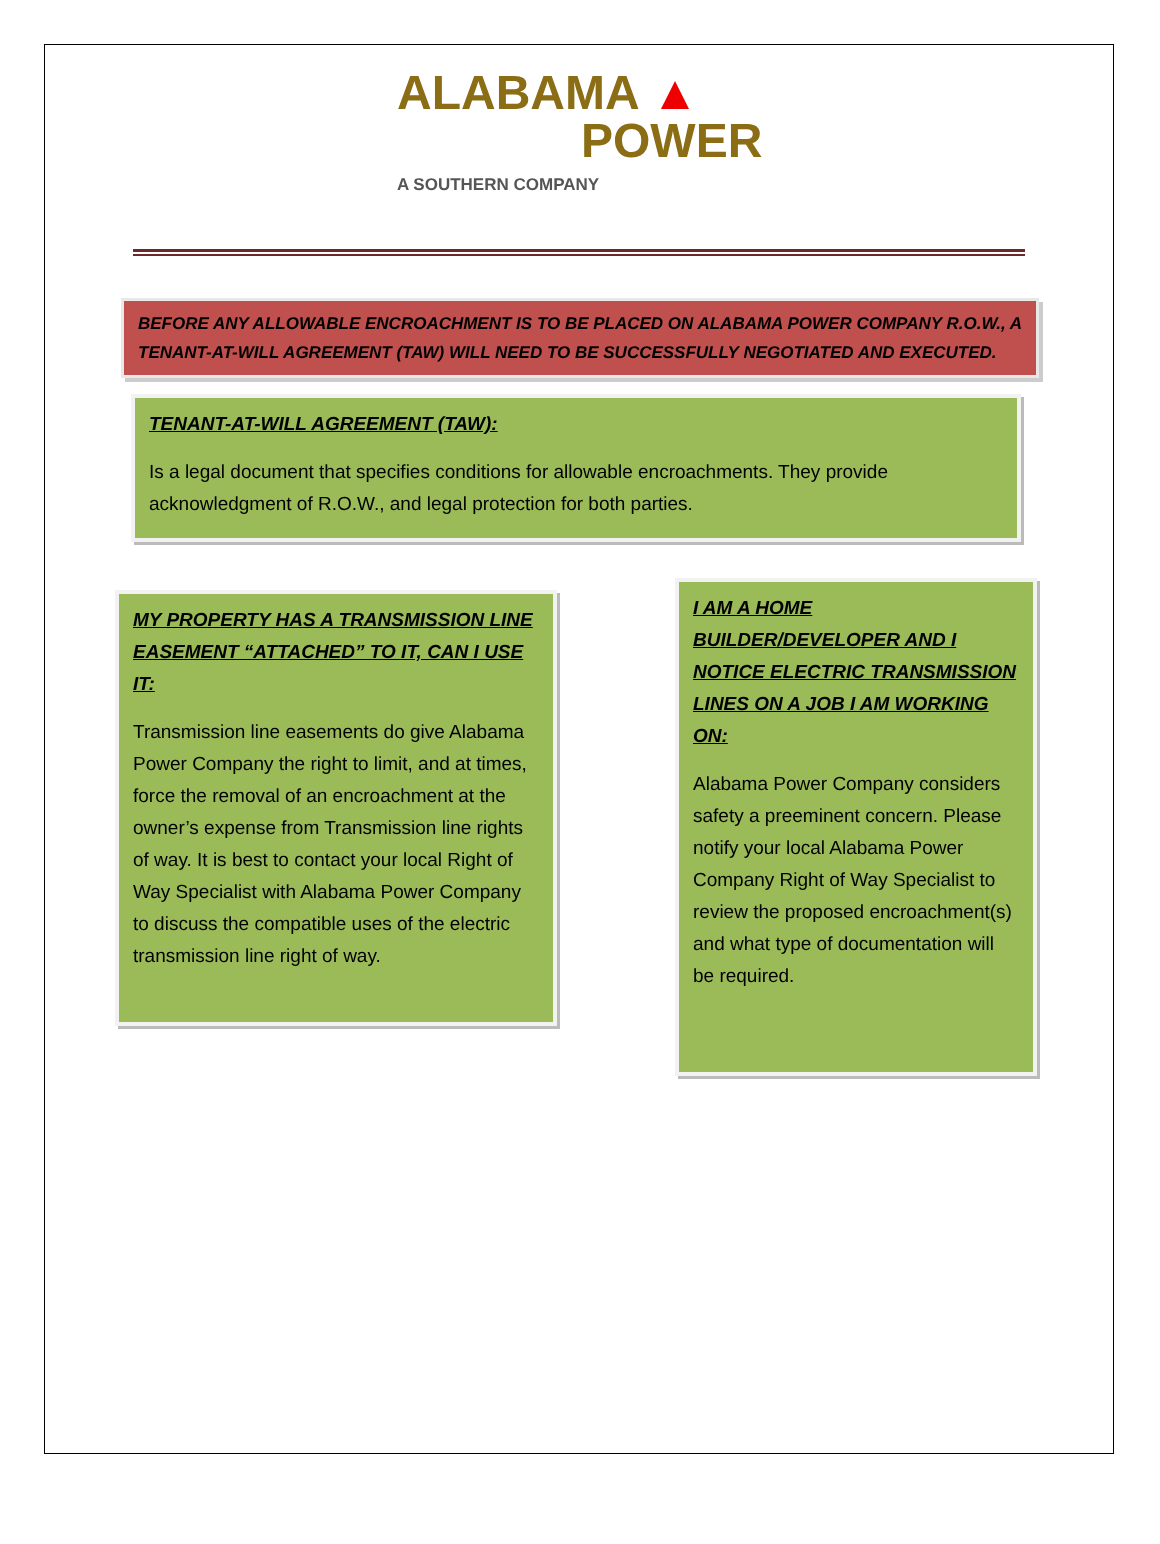ALABAMA ▲
POWER
A SOUTHERN COMPANY
BEFORE ANY ALLOWABLE ENCROACHMENT IS TO BE PLACED ON ALABAMA POWER COMPANY R.O.W., A TENANT-AT-WILL AGREEMENT (TAW) WILL NEED TO BE SUCCESSFULLY NEGOTIATED AND EXECUTED.
TENANT-AT-WILL AGREEMENT (TAW):
Is a legal document that specifies conditions for allowable encroachments. They provide acknowledgment of R.O.W., and legal protection for both parties.
MY PROPERTY HAS A TRANSMISSION LINE EASEMENT “ATTACHED” TO IT, CAN I USE IT:
Transmission line easements do give Alabama Power Company the right to limit, and at times, force the removal of an encroachment at the owner’s expense from Transmission line rights of way. It is best to contact your local Right of Way Specialist with Alabama Power Company to discuss the compatible uses of the electric transmission line right of way.
I AM A HOME BUILDER/DEVELOPER AND I NOTICE ELECTRIC TRANSMISSION LINES ON A JOB I AM WORKING ON:
Alabama Power Company considers safety a preeminent concern. Please notify your local Alabama Power Company Right of Way Specialist to review the proposed encroachment(s) and what type of documentation will be required.